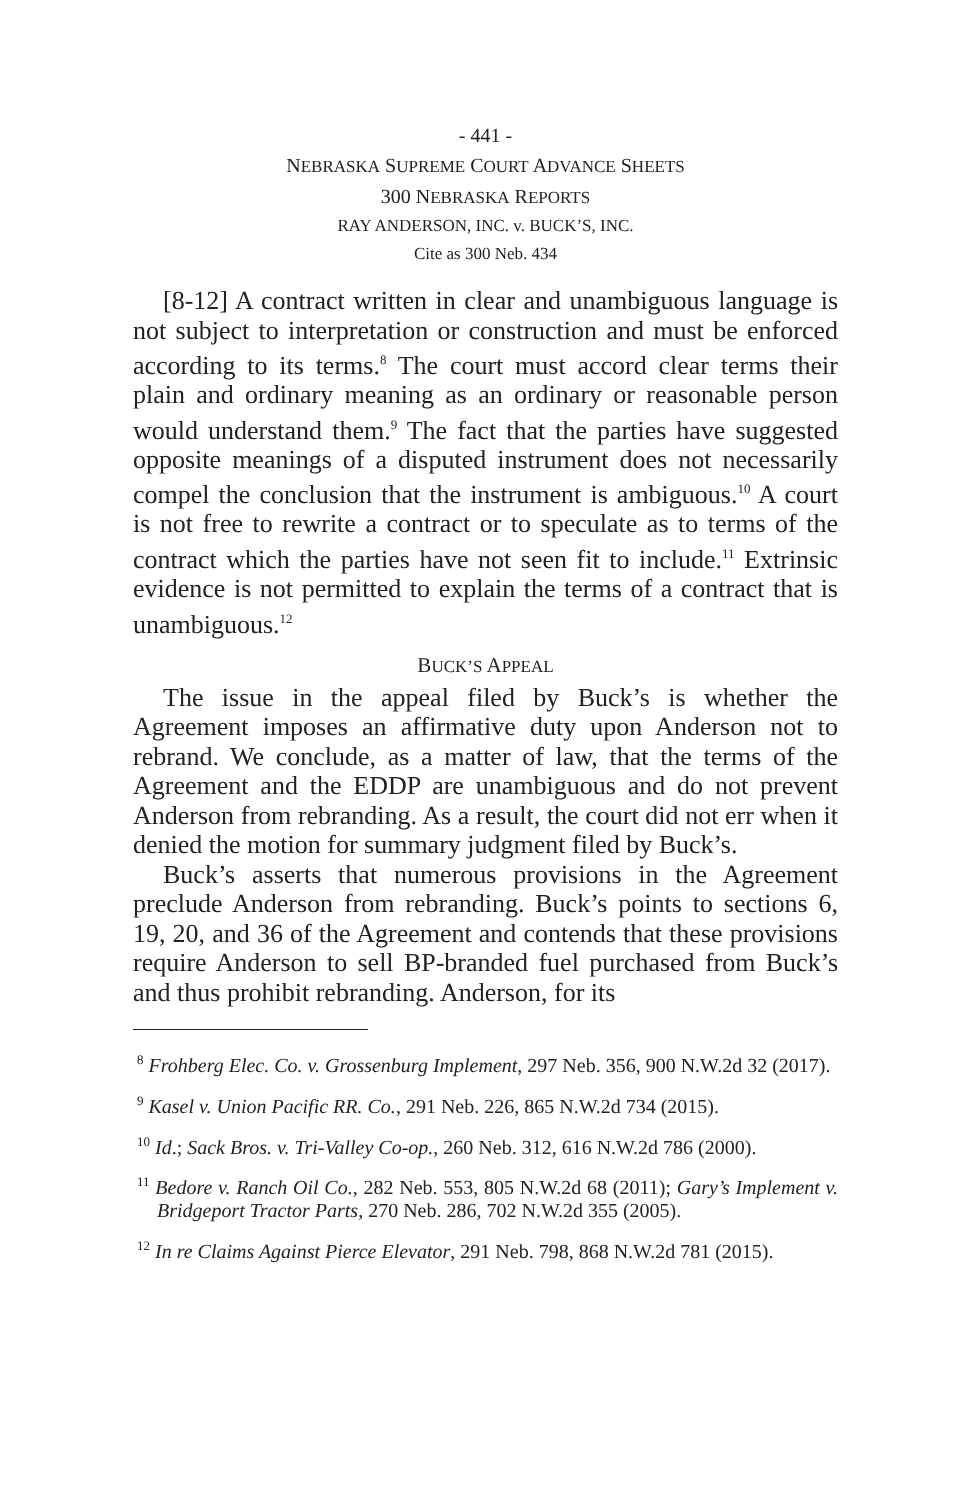- 441 -
NEBRASKA SUPREME COURT ADVANCE SHEETS
300 NEBRASKA REPORTS
RAY ANDERSON, INC. v. BUCK’S, INC.
Cite as 300 Neb. 434
[8-12] A contract written in clear and unambiguous language is not subject to interpretation or construction and must be enforced according to its terms.<sup>8</sup> The court must accord clear terms their plain and ordinary meaning as an ordinary or reasonable person would understand them.<sup>9</sup> The fact that the parties have suggested opposite meanings of a disputed instrument does not necessarily compel the conclusion that the instrument is ambiguous.<sup>10</sup> A court is not free to rewrite a contract or to speculate as to terms of the contract which the parties have not seen fit to include.<sup>11</sup> Extrinsic evidence is not permitted to explain the terms of a contract that is unambiguous.<sup>12</sup>
BUCK’S APPEAL
The issue in the appeal filed by Buck’s is whether the Agreement imposes an affirmative duty upon Anderson not to rebrand. We conclude, as a matter of law, that the terms of the Agreement and the EDDP are unambiguous and do not prevent Anderson from rebranding. As a result, the court did not err when it denied the motion for summary judgment filed by Buck’s.
Buck’s asserts that numerous provisions in the Agreement preclude Anderson from rebranding. Buck’s points to sections 6, 19, 20, and 36 of the Agreement and contends that these provisions require Anderson to sell BP-branded fuel purchased from Buck’s and thus prohibit rebranding. Anderson, for its
<sup>8</sup> Frohberg Elec. Co. v. Grossenburg Implement, 297 Neb. 356, 900 N.W.2d 32 (2017).
<sup>9</sup> Kasel v. Union Pacific RR. Co., 291 Neb. 226, 865 N.W.2d 734 (2015).
<sup>10</sup> Id.; Sack Bros. v. Tri-Valley Co-op., 260 Neb. 312, 616 N.W.2d 786 (2000).
<sup>11</sup> Bedore v. Ranch Oil Co., 282 Neb. 553, 805 N.W.2d 68 (2011); Gary’s Implement v. Bridgeport Tractor Parts, 270 Neb. 286, 702 N.W.2d 355 (2005).
<sup>12</sup> In re Claims Against Pierce Elevator, 291 Neb. 798, 868 N.W.2d 781 (2015).